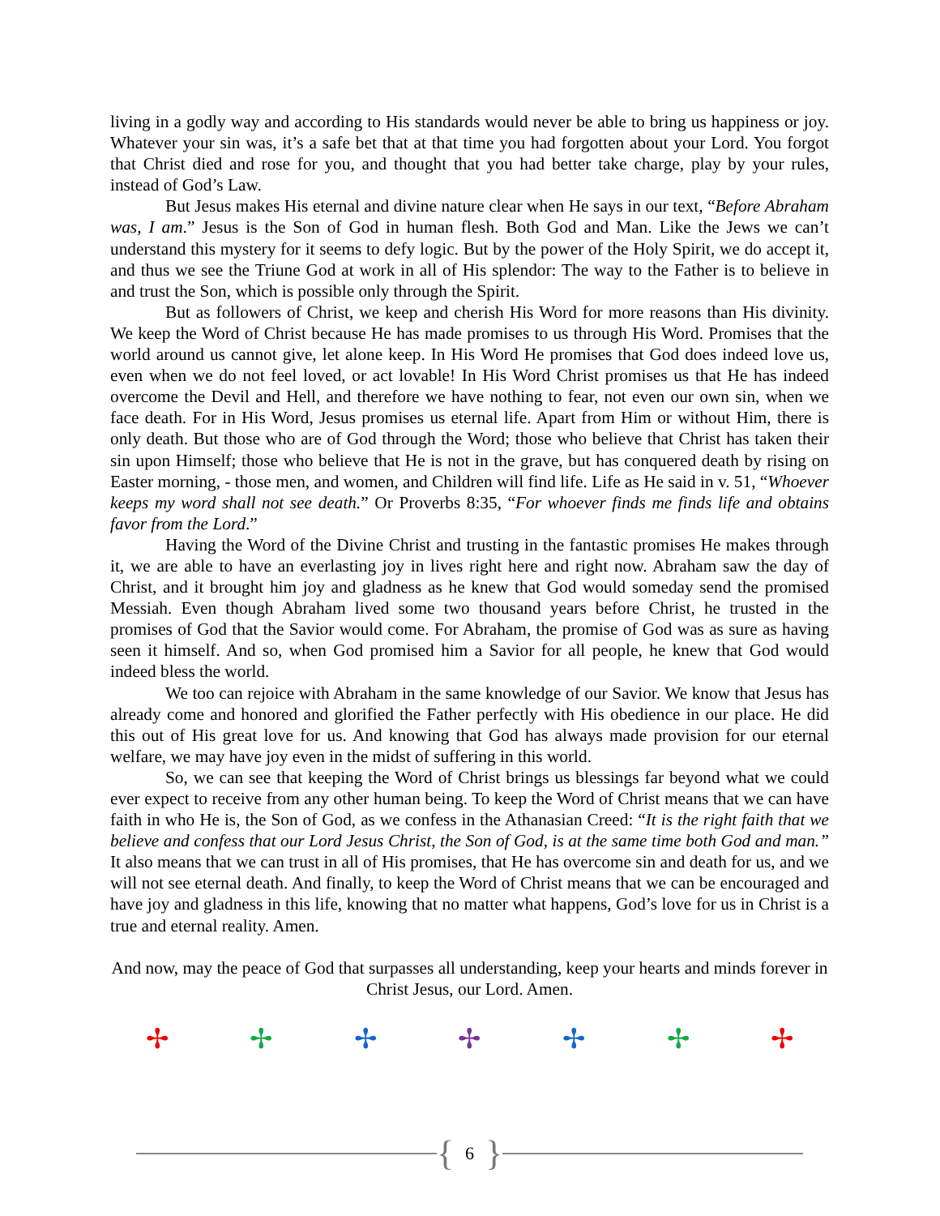living in a godly way and according to His standards would never be able to bring us happiness or joy. Whatever your sin was, it’s a safe bet that at that time you had forgotten about your Lord. You forgot that Christ died and rose for you, and thought that you had better take charge, play by your rules, instead of God’s Law.
But Jesus makes His eternal and divine nature clear when He says in our text, “Before Abraham was, I am.” Jesus is the Son of God in human flesh. Both God and Man. Like the Jews we can’t understand this mystery for it seems to defy logic. But by the power of the Holy Spirit, we do accept it, and thus we see the Triune God at work in all of His splendor: The way to the Father is to believe in and trust the Son, which is possible only through the Spirit.
But as followers of Christ, we keep and cherish His Word for more reasons than His divinity. We keep the Word of Christ because He has made promises to us through His Word. Promises that the world around us cannot give, let alone keep. In His Word He promises that God does indeed love us, even when we do not feel loved, or act lovable! In His Word Christ promises us that He has indeed overcome the Devil and Hell, and therefore we have nothing to fear, not even our own sin, when we face death. For in His Word, Jesus promises us eternal life. Apart from Him or without Him, there is only death. But those who are of God through the Word; those who believe that Christ has taken their sin upon Himself; those who believe that He is not in the grave, but has conquered death by rising on Easter morning, - those men, and women, and Children will find life. Life as He said in v. 51, “Whoever keeps my word shall not see death.” Or Proverbs 8:35, “For whoever finds me finds life and obtains favor from the Lord.”
Having the Word of the Divine Christ and trusting in the fantastic promises He makes through it, we are able to have an everlasting joy in lives right here and right now. Abraham saw the day of Christ, and it brought him joy and gladness as he knew that God would someday send the promised Messiah. Even though Abraham lived some two thousand years before Christ, he trusted in the promises of God that the Savior would come. For Abraham, the promise of God was as sure as having seen it himself. And so, when God promised him a Savior for all people, he knew that God would indeed bless the world.
We too can rejoice with Abraham in the same knowledge of our Savior. We know that Jesus has already come and honored and glorified the Father perfectly with His obedience in our place. He did this out of His great love for us. And knowing that God has always made provision for our eternal welfare, we may have joy even in the midst of suffering in this world.
So, we can see that keeping the Word of Christ brings us blessings far beyond what we could ever expect to receive from any other human being. To keep the Word of Christ means that we can have faith in who He is, the Son of God, as we confess in the Athanasian Creed: “It is the right faith that we believe and confess that our Lord Jesus Christ, the Son of God, is at the same time both God and man.” It also means that we can trust in all of His promises, that He has overcome sin and death for us, and we will not see eternal death. And finally, to keep the Word of Christ means that we can be encouraged and have joy and gladness in this life, knowing that no matter what happens, God’s love for us in Christ is a true and eternal reality. Amen.
And now, may the peace of God that surpasses all understanding, keep your hearts and minds forever in Christ Jesus, our Lord. Amen.
✢ ✢ ✢ ✢ ✢ ✢ ✢
{ 6 }